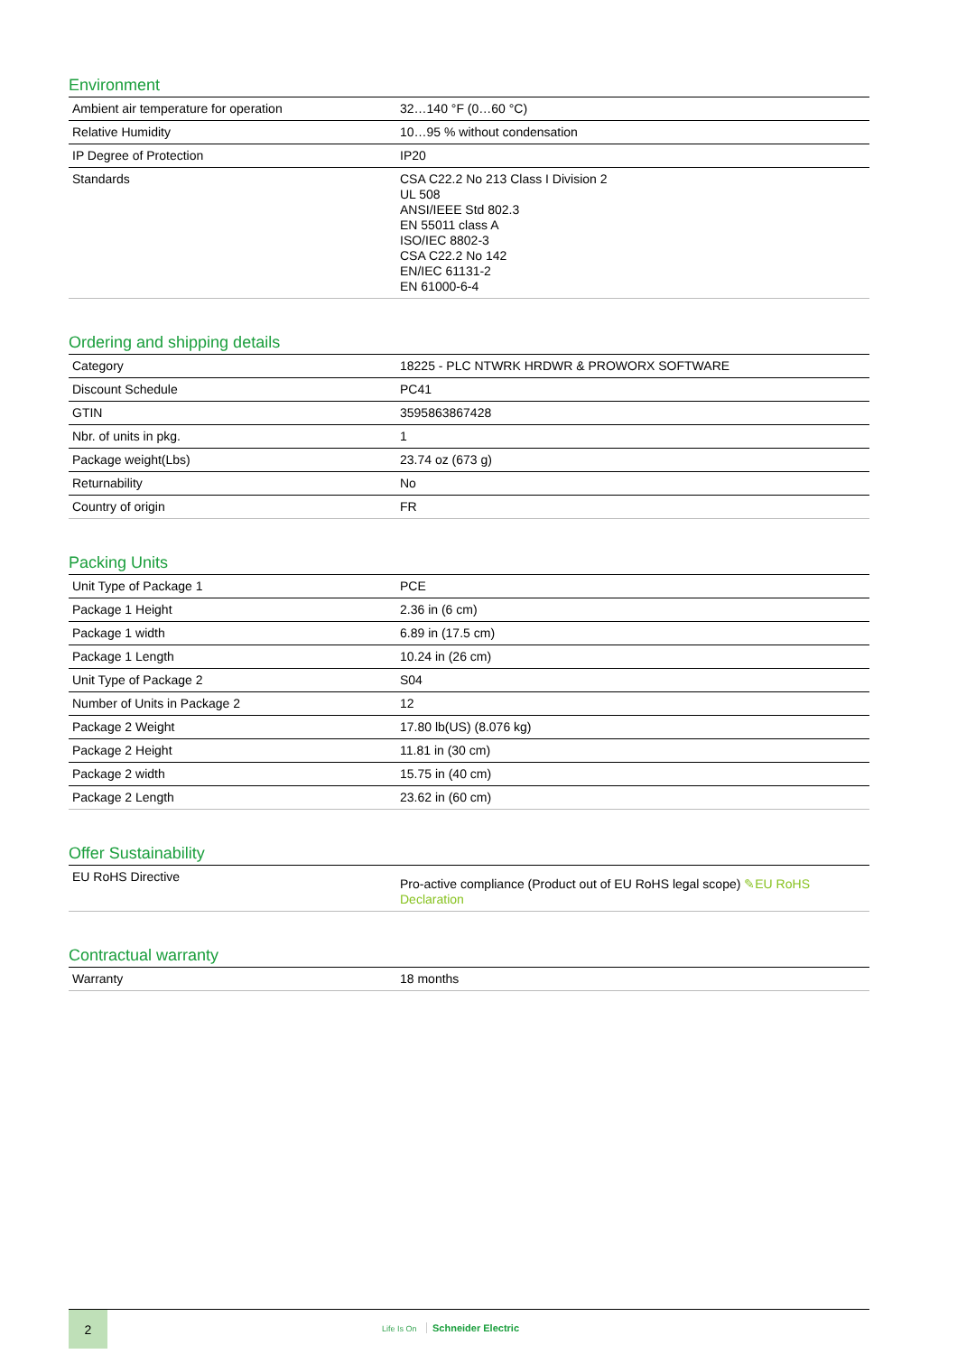Environment
| Ambient air temperature for operation | 32…140 °F (0…60 °C) |
| Relative Humidity | 10…95 % without condensation |
| IP Degree of Protection | IP20 |
| Standards | CSA C22.2 No 213 Class I Division 2 UL 508 ANSI/IEEE Std 802.3 EN 55011 class A ISO/IEC 8802-3 CSA C22.2 No 142 EN/IEC 61131-2 EN 61000-6-4 |
Ordering and shipping details
| Category | 18225 - PLC NTWRK HRDWR & PROWORX SOFTWARE |
| Discount Schedule | PC41 |
| GTIN | 3595863867428 |
| Nbr. of units in pkg. | 1 |
| Package weight(Lbs) | 23.74 oz (673 g) |
| Returnability | No |
| Country of origin | FR |
Packing Units
| Unit Type of Package 1 | PCE |
| Package 1 Height | 2.36 in (6 cm) |
| Package 1 width | 6.89 in (17.5 cm) |
| Package 1 Length | 10.24 in (26 cm) |
| Unit Type of Package 2 | S04 |
| Number of Units in Package 2 | 12 |
| Package 2 Weight | 17.80 lb(US) (8.076 kg) |
| Package 2 Height | 11.81 in (30 cm) |
| Package 2 width | 15.75 in (40 cm) |
| Package 2 Length | 23.62 in (60 cm) |
Offer Sustainability
| EU RoHS Directive | Pro-active compliance (Product out of EU RoHS legal scope) ✎EU RoHS Declaration |
Contractual warranty
| Warranty | 18 months |
2
Life Is On Schneider Electric